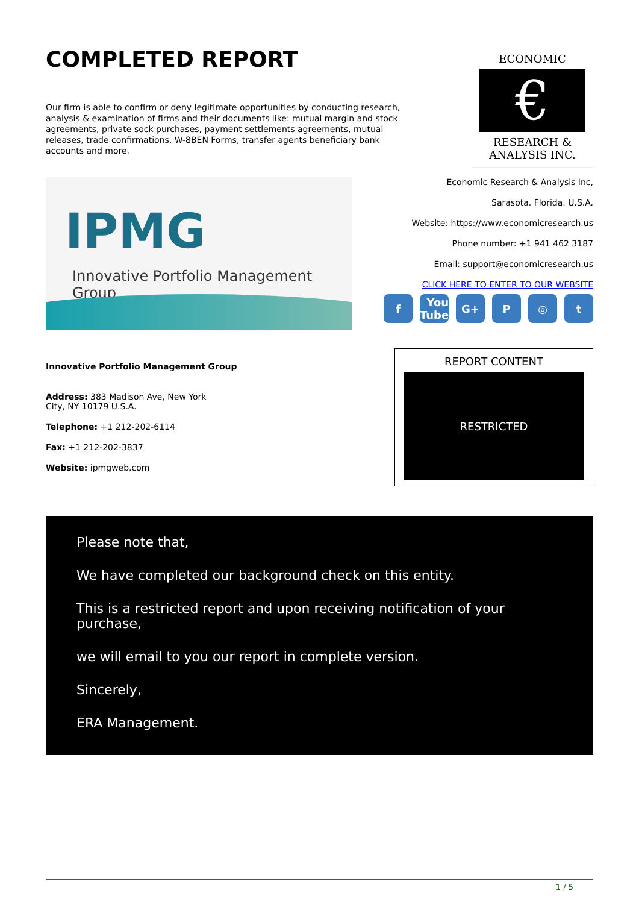COMPLETED REPORT
Our firm is able to confirm or deny legitimate opportunities by conducting research, analysis & examination of firms and their documents like: mutual margin and stock agreements, private sock purchases, payment settlements agreements, mutual releases, trade confirmations, W-8BEN Forms, transfer agents beneficiary bank accounts and more.
ECONOMIC
€
RESEARCH & ANALYSIS INC.
IPMG
Innovative Portfolio Management Group
Economic Research & Analysis Inc,
Sarasota. Florida. U.S.A.
Website: https://www.economicresearch.us
Phone number: +1 941 462 3187
Email: support@economicresearch.us
CLICK HERE TO ENTER TO OUR WEBSITE
f You Tube
G+ P ◎ t
Innovative Portfolio Management Group
Address: 383 Madison Ave, New York
City, NY 10179 U.S.A.
Telephone: +1 212-202-6114
Fax: +1 212-202-3837
Website: ipmgweb.com
REPORT CONTENT
RESTRICTED
Please note that,
We have completed our background check on this entity.
This is a restricted report and upon receiving notification of your purchase,
we will email to you our report in complete version.
Sincerely,
ERA Management.
1 / 5